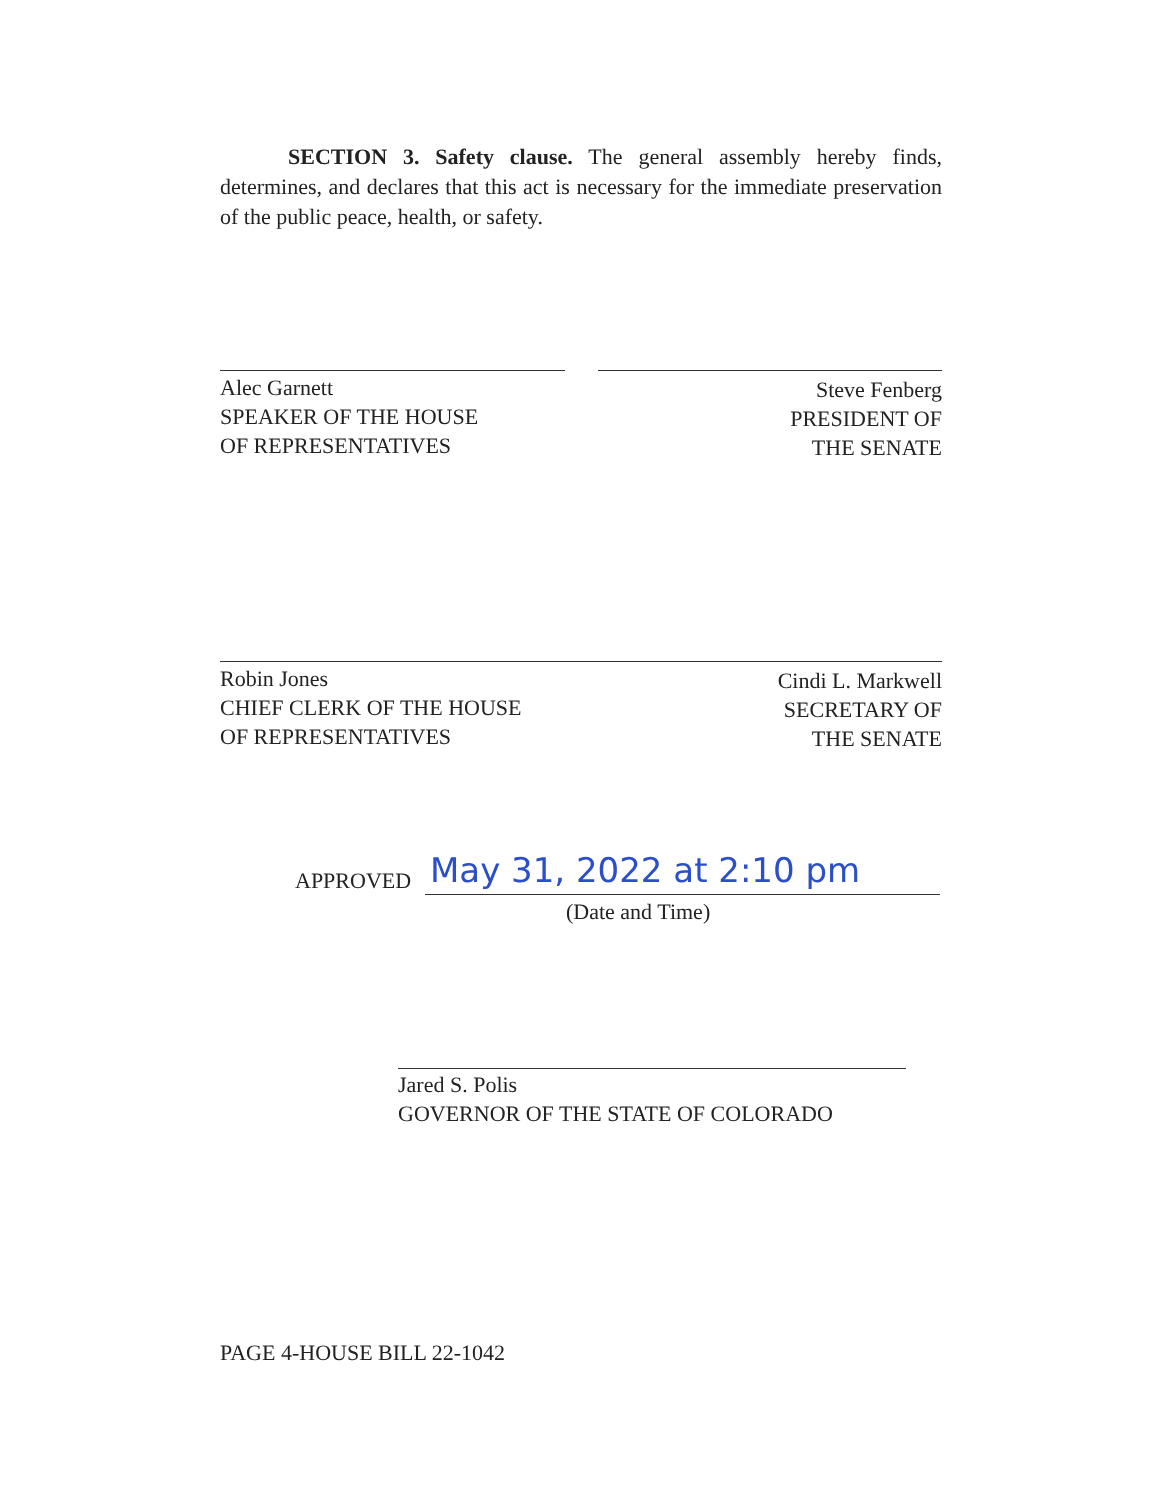SECTION 3. Safety clause. The general assembly hereby finds, determines, and declares that this act is necessary for the immediate preservation of the public peace, health, or safety.
Alec Garnett
SPEAKER OF THE HOUSE
OF REPRESENTATIVES
Steve Fenberg
PRESIDENT OF
THE SENATE
Robin Jones
CHIEF CLERK OF THE HOUSE
OF REPRESENTATIVES
Cindi L. Markwell
SECRETARY OF
THE SENATE
APPROVED May 31, 2022 at 2:10 pm
(Date and Time)
Jared S. Polis
GOVERNOR OF THE STATE OF COLORADO
PAGE 4-HOUSE BILL 22-1042